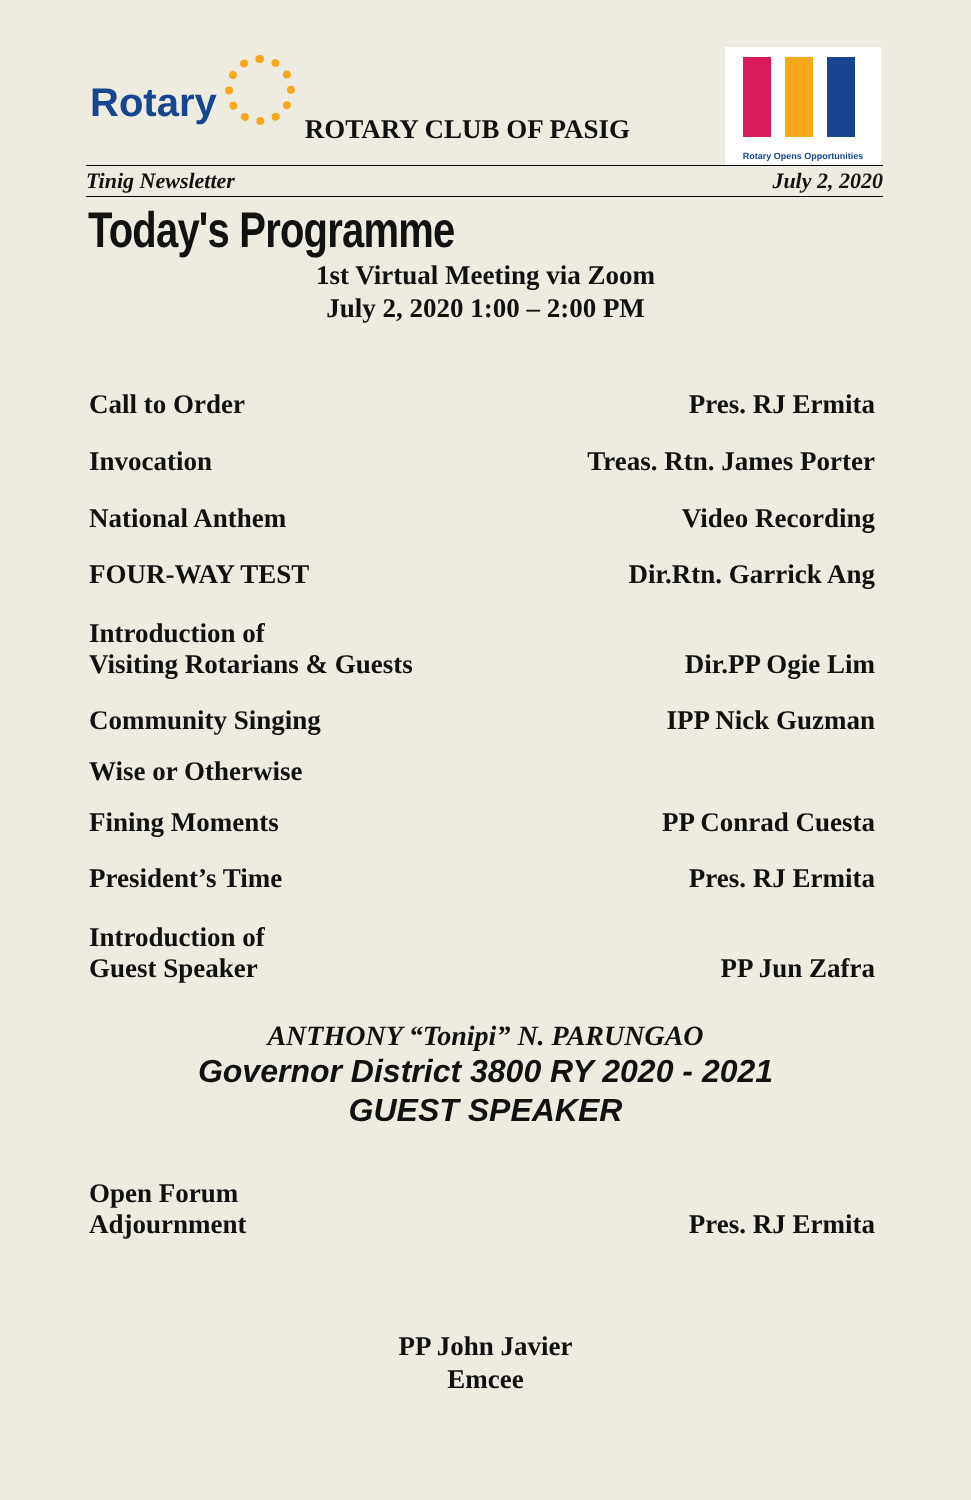Rotary
ROTARY CLUB OF PASIG
Rotary Opens Opportunities
Tinig Newsletter July 2, 2020
Today's Programme
1st Virtual Meeting via Zoom
July 2, 2020 1:00 – 2:00 PM
Call to Order Pres. RJ Ermita
Invocation Treas. Rtn. James Porter
National Anthem Video Recording
FOUR-WAY TEST Dir.Rtn. Garrick Ang
Introduction of
Visiting Rotarians & Guests Dir.PP Ogie Lim
Community Singing IPP Nick Guzman
Wise or Otherwise
Fining Moments PP Conrad Cuesta
President’s Time Pres. RJ Ermita
Introduction of
Guest Speaker PP Jun Zafra
ANTHONY “Tonipi” N. PARUNGAO
Governor District 3800 RY 2020 - 2021
GUEST SPEAKER
Open Forum
Adjournment Pres. RJ Ermita
PP John Javier
Emcee